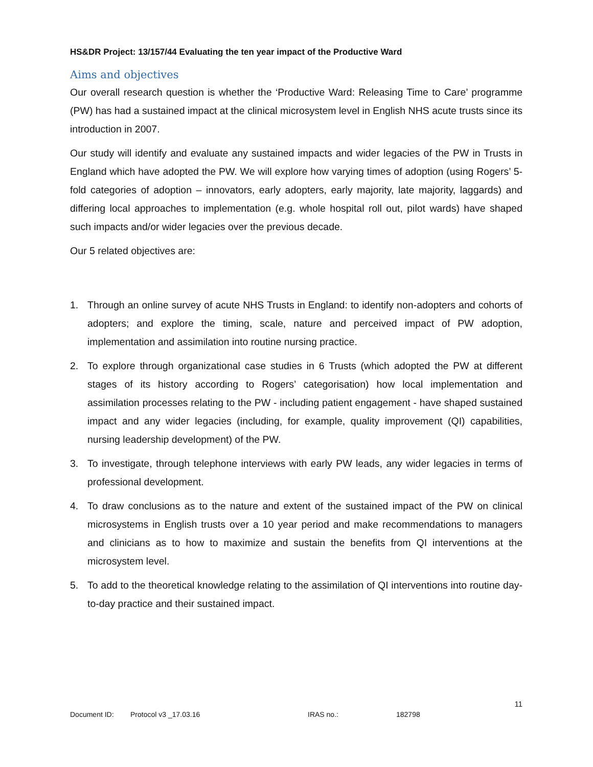HS&DR Project: 13/157/44 Evaluating the ten year impact of the Productive Ward
Aims and objectives
Our overall research question is whether the ‘Productive Ward: Releasing Time to Care’ programme (PW) has had a sustained impact at the clinical microsystem level in English NHS acute trusts since its introduction in 2007.
Our study will identify and evaluate any sustained impacts and wider legacies of the PW in Trusts in England which have adopted the PW. We will explore how varying times of adoption (using Rogers’ 5-fold categories of adoption – innovators, early adopters, early majority, late majority, laggards) and differing local approaches to implementation (e.g. whole hospital roll out, pilot wards) have shaped such impacts and/or wider legacies over the previous decade.
Our 5 related objectives are:
1. Through an online survey of acute NHS Trusts in England: to identify non-adopters and cohorts of adopters; and explore the timing, scale, nature and perceived impact of PW adoption, implementation and assimilation into routine nursing practice.
2. To explore through organizational case studies in 6 Trusts (which adopted the PW at different stages of its history according to Rogers’ categorisation) how local implementation and assimilation processes relating to the PW - including patient engagement - have shaped sustained impact and any wider legacies (including, for example, quality improvement (QI) capabilities, nursing leadership development) of the PW.
3. To investigate, through telephone interviews with early PW leads, any wider legacies in terms of professional development.
4. To draw conclusions as to the nature and extent of the sustained impact of the PW on clinical microsystems in English trusts over a 10 year period and make recommendations to managers and clinicians as to how to maximize and sustain the benefits from QI interventions at the microsystem level.
5. To add to the theoretical knowledge relating to the assimilation of QI interventions into routine day-to-day practice and their sustained impact.
11
Document ID: Protocol v3 _17.03.16 IRAS no.: 182798